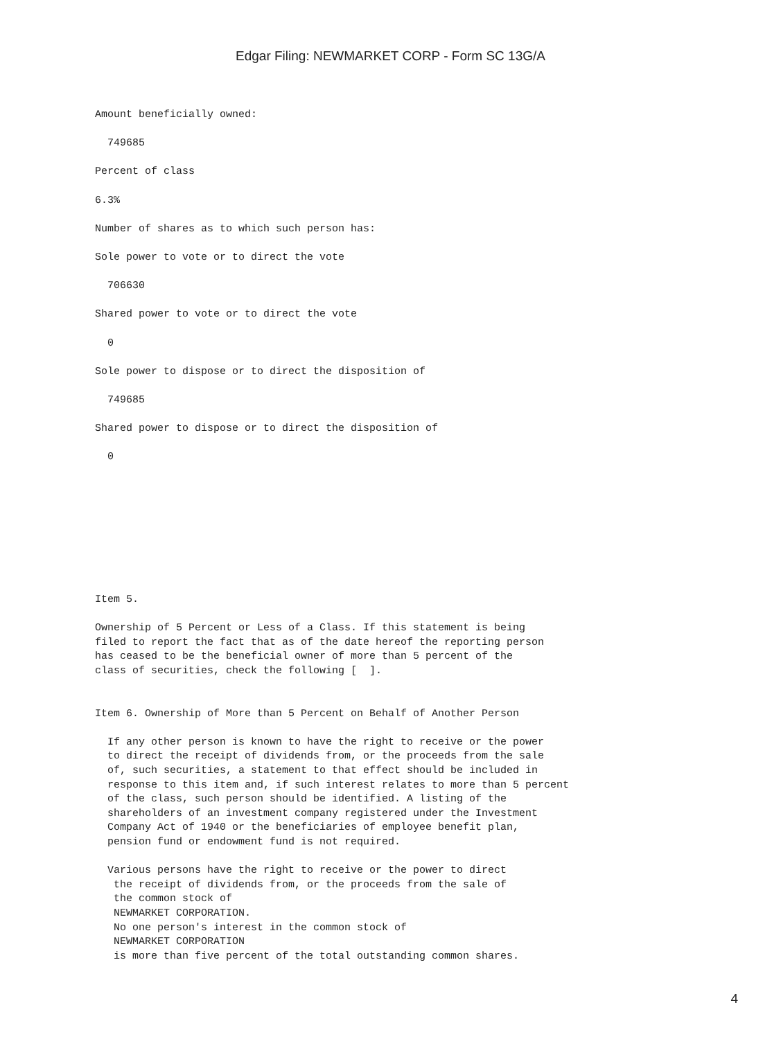Edgar Filing: NEWMARKET CORP - Form SC 13G/A
Amount beneficially owned:

  749685

Percent of class

6.3%

Number of shares as to which such person has:

Sole power to vote or to direct the vote

  706630

Shared power to vote or to direct the vote

  0

Sole power to dispose or to direct the disposition of

  749685

Shared power to dispose or to direct the disposition of

  0
Item 5.

Ownership of 5 Percent or Less of a Class. If this statement is being
filed to report the fact that as of the date hereof the reporting person
has ceased to be the beneficial owner of more than 5 percent of the
class of securities, check the following [  ].


Item 6. Ownership of More than 5 Percent on Behalf of Another Person

  If any other person is known to have the right to receive or the power
  to direct the receipt of dividends from, or the proceeds from the sale
  of, such securities, a statement to that effect should be included in
  response to this item and, if such interest relates to more than 5 percent
  of the class, such person should be identified. A listing of the
  shareholders of an investment company registered under the Investment
  Company Act of 1940 or the beneficiaries of employee benefit plan,
  pension fund or endowment fund is not required.

  Various persons have the right to receive or the power to direct
   the receipt of dividends from, or the proceeds from the sale of
   the common stock of
   NEWMARKET CORPORATION.
   No one person's interest in the common stock of
   NEWMARKET CORPORATION
   is more than five percent of the total outstanding common shares.
4